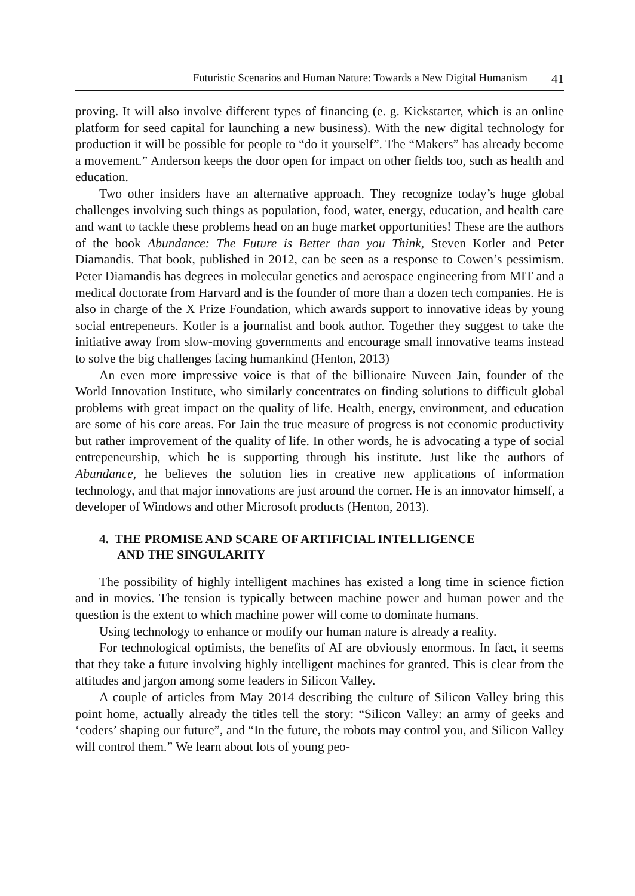Futuristic Scenarios and Human Nature: Towards a New Digital Humanism 41
proving. It will also involve different types of financing (e. g. Kickstarter, which is an online platform for seed capital for launching a new business). With the new digital technology for production it will be possible for people to “do it yourself”. The “Makers” has already become a movement.” Anderson keeps the door open for impact on other fields too, such as health and education.
Two other insiders have an alternative approach. They recognize today’s huge global challenges involving such things as population, food, water, energy, education, and health care and want to tackle these problems head on an huge market opportunities! These are the authors of the book Abundance: The Future is Better than you Think, Steven Kotler and Peter Diamandis. That book, published in 2012, can be seen as a response to Cowen’s pessimism. Peter Diamandis has degrees in molecular genetics and aerospace engineering from MIT and a medical doctorate from Harvard and is the founder of more than a dozen tech companies. He is also in charge of the X Prize Foundation, which awards support to innovative ideas by young social entrepeneurs. Kotler is a journalist and book author. Together they suggest to take the initiative away from slow-moving governments and encourage small innovative teams instead to solve the big challenges facing humankind (Henton, 2013)
An even more impressive voice is that of the billionaire Nuveen Jain, founder of the World Innovation Institute, who similarly concentrates on finding solutions to difficult global problems with great impact on the quality of life. Health, energy, environment, and education are some of his core areas. For Jain the true measure of progress is not economic productivity but rather improvement of the quality of life. In other words, he is advocating a type of social entrepeneurship, which he is supporting through his institute. Just like the authors of Abundance, he believes the solution lies in creative new applications of information technology, and that major innovations are just around the corner. He is an innovator himself, a developer of Windows and other Microsoft products (Henton, 2013).
4. THE PROMISE AND SCARE OF ARTIFICIAL INTELLIGENCE
AND THE SINGULARITY
The possibility of highly intelligent machines has existed a long time in science fiction and in movies. The tension is typically between machine power and human power and the question is the extent to which machine power will come to dominate humans.
Using technology to enhance or modify our human nature is already a reality.
For technological optimists, the benefits of AI are obviously enormous. In fact, it seems that they take a future involving highly intelligent machines for granted. This is clear from the attitudes and jargon among some leaders in Silicon Valley.
A couple of articles from May 2014 describing the culture of Silicon Valley bring this point home, actually already the titles tell the story: “Silicon Valley: an army of geeks and ‘coders’ shaping our future”, and “In the future, the robots may control you, and Silicon Valley will control them.” We learn about lots of young peo-